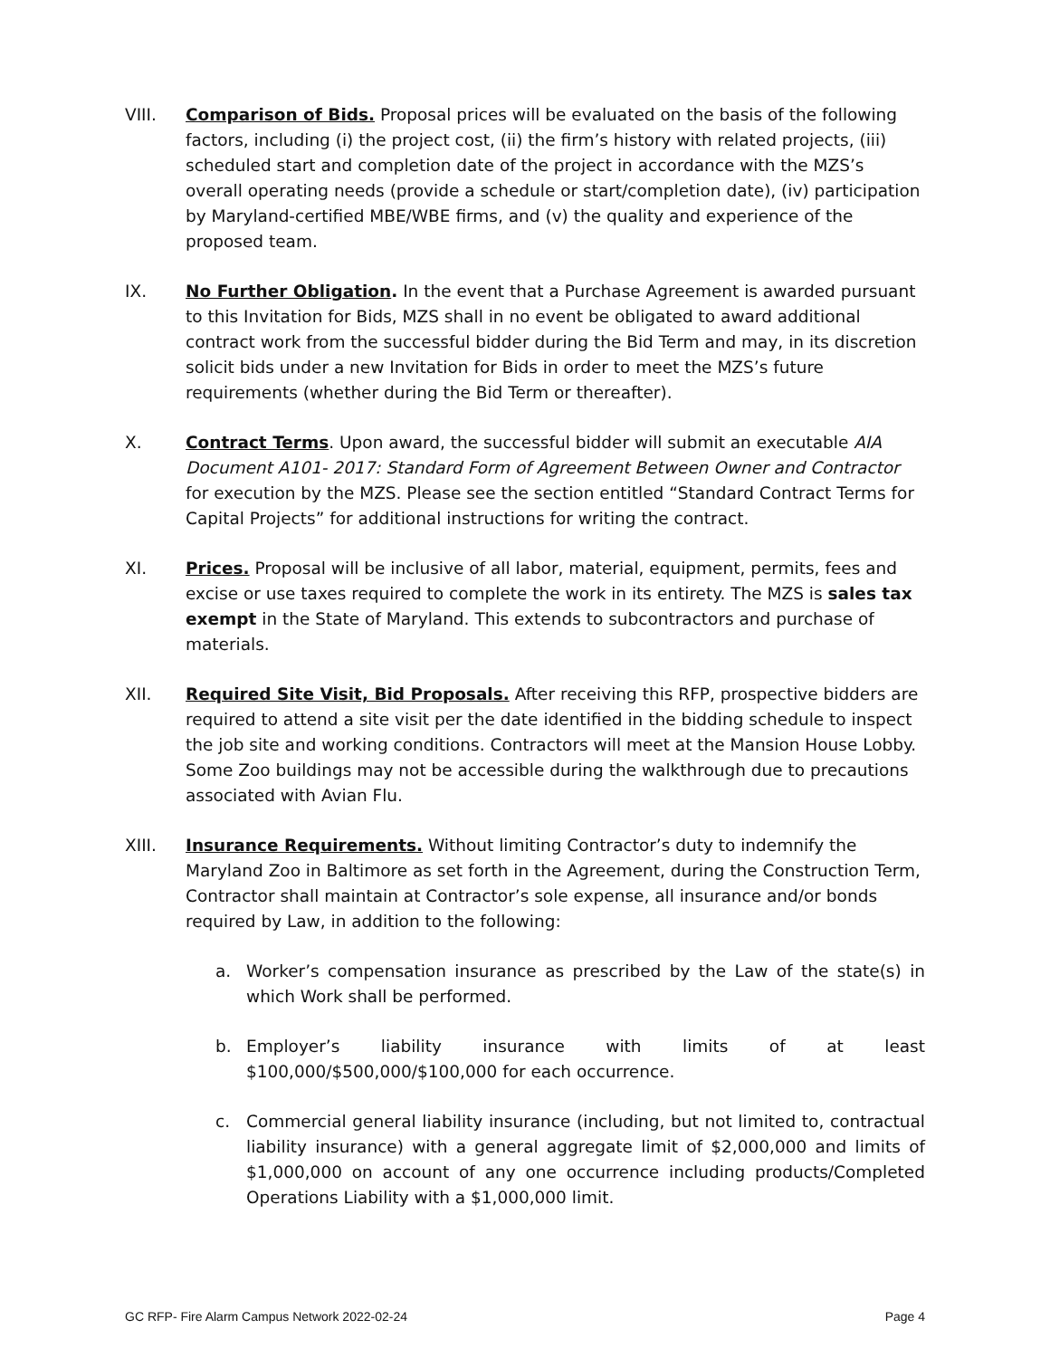VIII. Comparison of Bids. Proposal prices will be evaluated on the basis of the following factors, including (i) the project cost, (ii) the firm’s history with related projects, (iii) scheduled start and completion date of the project in accordance with the MZS’s overall operating needs (provide a schedule or start/completion date), (iv) participation by Maryland-certified MBE/WBE firms, and (v) the quality and experience of the proposed team.
IX. No Further Obligation. In the event that a Purchase Agreement is awarded pursuant to this Invitation for Bids, MZS shall in no event be obligated to award additional contract work from the successful bidder during the Bid Term and may, in its discretion solicit bids under a new Invitation for Bids in order to meet the MZS’s future requirements (whether during the Bid Term or thereafter).
X. Contract Terms. Upon award, the successful bidder will submit an executable AIA Document A101- 2017: Standard Form of Agreement Between Owner and Contractor for execution by the MZS. Please see the section entitled “Standard Contract Terms for Capital Projects” for additional instructions for writing the contract.
XI. Prices. Proposal will be inclusive of all labor, material, equipment, permits, fees and excise or use taxes required to complete the work in its entirety. The MZS is sales tax exempt in the State of Maryland. This extends to subcontractors and purchase of materials.
XII. Required Site Visit, Bid Proposals. After receiving this RFP, prospective bidders are required to attend a site visit per the date identified in the bidding schedule to inspect the job site and working conditions. Contractors will meet at the Mansion House Lobby. Some Zoo buildings may not be accessible during the walkthrough due to precautions associated with Avian Flu.
XIII. Insurance Requirements. Without limiting Contractor’s duty to indemnify the Maryland Zoo in Baltimore as set forth in the Agreement, during the Construction Term, Contractor shall maintain at Contractor’s sole expense, all insurance and/or bonds required by Law, in addition to the following:
a. Worker’s compensation insurance as prescribed by the Law of the state(s) in which Work shall be performed.
b. Employer’s liability insurance with limits of at least $100,000/$500,000/$100,000 for each occurrence.
c. Commercial general liability insurance (including, but not limited to, contractual liability insurance) with a general aggregate limit of $2,000,000 and limits of $1,000,000 on account of any one occurrence including products/Completed Operations Liability with a $1,000,000 limit.
GC RFP- Fire Alarm Campus Network 2022-02-24 Page 4